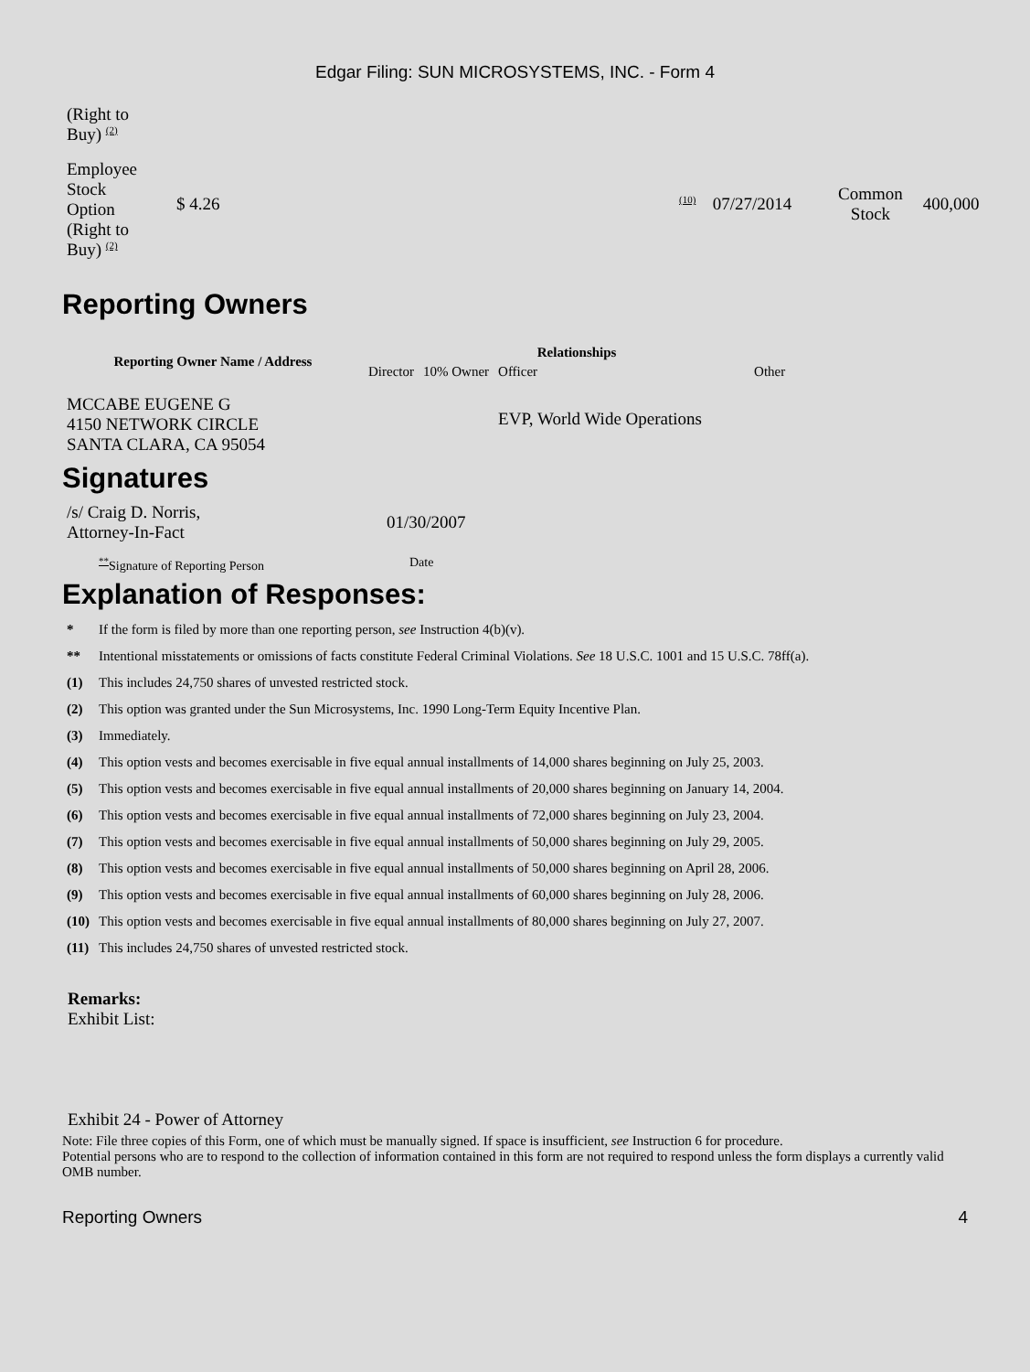Edgar Filing: SUN MICROSYSTEMS, INC. - Form 4
| (Right to Buy) <sup>(2)</sup> | | | | | |
| Employee Stock Option (Right to Buy) <sup>(2)</sup> | $ 4.26 | <sup>(10)</sup> | 07/27/2014 | Common Stock | 400,000 |
Reporting Owners
| Reporting Owner Name / Address | Relationships | | | |
| --- | --- | --- | --- | --- |
| | Director | 10% Owner | Officer | Other |
| MCCABE EUGENE G 4150 NETWORK CIRCLE SANTA CLARA, CA 95054 | | | EVP, World Wide Operations | |
Signatures
| /s/ Craig D. Norris, Attorney-In-Fact | 01/30/2007 |
| <sup>**</sup> Signature of Reporting Person | Date |
Explanation of Responses:
| * | If the form is filed by more than one reporting person, see Instruction 4(b)(v). |
| ** | Intentional misstatements or omissions of facts constitute Federal Criminal Violations. See 18 U.S.C. 1001 and 15 U.S.C. 78ff(a). |
| (1) | This includes 24,750 shares of unvested restricted stock. |
| (2) | This option was granted under the Sun Microsystems, Inc. 1990 Long-Term Equity Incentive Plan. |
| (3) | Immediately. |
| (4) | This option vests and becomes exercisable in five equal annual installments of 14,000 shares beginning on July 25, 2003. |
| (5) | This option vests and becomes exercisable in five equal annual installments of 20,000 shares beginning on January 14, 2004. |
| (6) | This option vests and becomes exercisable in five equal annual installments of 72,000 shares beginning on July 23, 2004. |
| (7) | This option vests and becomes exercisable in five equal annual installments of 50,000 shares beginning on July 29, 2005. |
| (8) | This option vests and becomes exercisable in five equal annual installments of 50,000 shares beginning on April 28, 2006. |
| (9) | This option vests and becomes exercisable in five equal annual installments of 60,000 shares beginning on July 28, 2006. |
| (10) | This option vests and becomes exercisable in five equal annual installments of 80,000 shares beginning on July 27, 2007. |
| (11) | This includes 24,750 shares of unvested restricted stock. |
Remarks:
Exhibit List:
Exhibit 24 - Power of Attorney
Note: File three copies of this Form, one of which must be manually signed. If space is insufficient, see Instruction 6 for procedure.
Potential persons who are to respond to the collection of information contained in this form are not required to respond unless the form displays a currently valid OMB number.
Reporting Owners 4